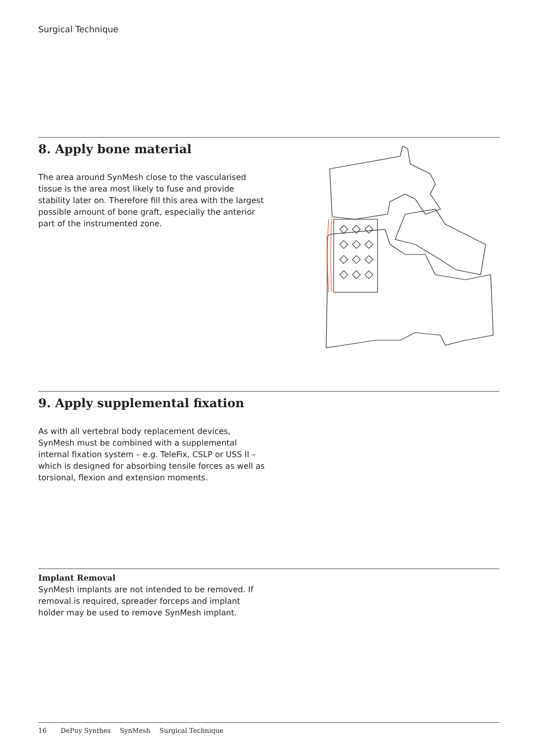Surgical Technique
8. Apply bone material
The area around SynMesh close to the vascularised tissue is the area most likely to fuse and provide stability later on. Therefore fill this area with the largest possible amount of bone graft, especially the anterior part of the instrumented zone.
9. Apply supplemental fixation
As with all vertebral body replacement devices, SynMesh must be combined with a supplemental internal fixation system – e.g. TeleFix, CSLP or USS II – which is designed for absorbing tensile forces as well as torsional, flexion and extension moments.
Implant Removal
SynMesh implants are not intended to be removed. If removal is required, spreader forceps and implant holder may be used to remove SynMesh implant.
16 DePuy Synthes SynMesh Surgical Technique